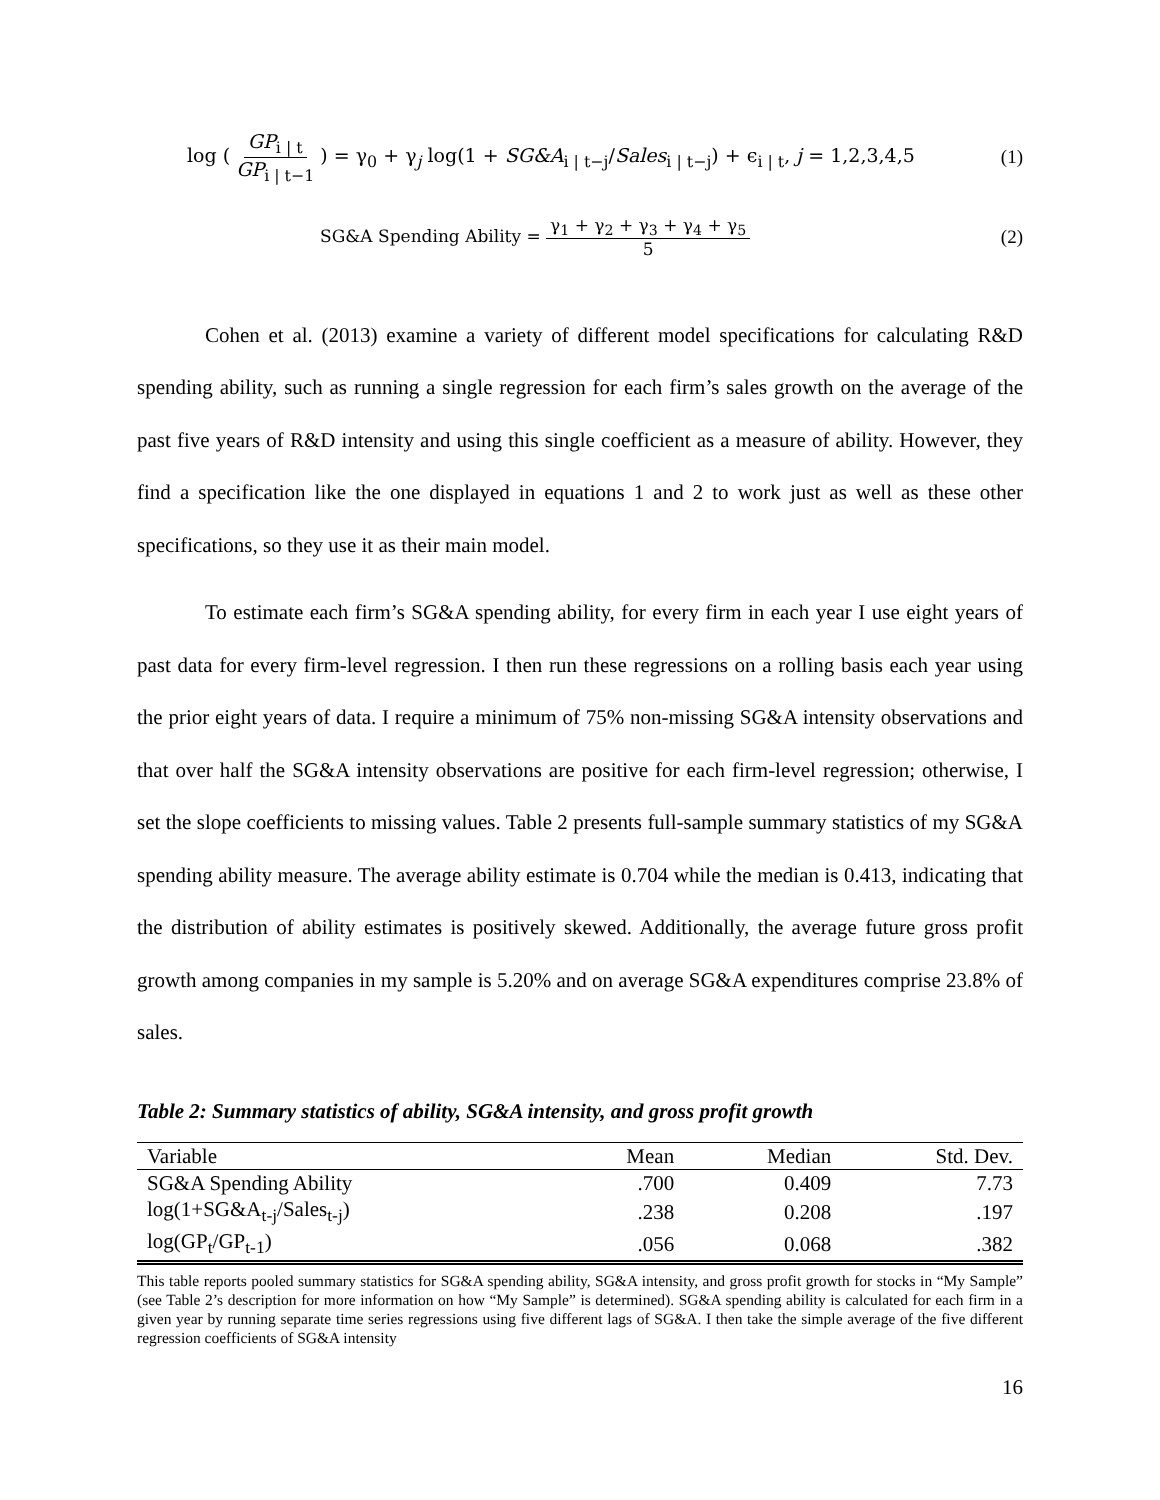log ( GP<sub>i | t</sub> GP<sub>i | t−1</sub> ) = γ<sub>0</sub> + γ<sub>j</sub> log(1 + SG&A<sub>i | t−j</sub>/Sales<sub>i | t−j</sub>) + ϵ<sub>i | t</sub>, j = 1,2,3,4,5
(1)
SG&A Spending Ability = γ<sub>1</sub> + γ<sub>2</sub> + γ<sub>3</sub> + γ<sub>4</sub> + γ<sub>5</sub> 5
(2)
Cohen et al. (2013) examine a variety of different model specifications for calculating R&D spending ability, such as running a single regression for each firm’s sales growth on the average of the past five years of R&D intensity and using this single coefficient as a measure of ability. However, they find a specification like the one displayed in equations 1 and 2 to work just as well as these other specifications, so they use it as their main model.
To estimate each firm’s SG&A spending ability, for every firm in each year I use eight years of past data for every firm-level regression. I then run these regressions on a rolling basis each year using the prior eight years of data. I require a minimum of 75% non-missing SG&A intensity observations and that over half the SG&A intensity observations are positive for each firm-level regression; otherwise, I set the slope coefficients to missing values. Table 2 presents full-sample summary statistics of my SG&A spending ability measure. The average ability estimate is 0.704 while the median is 0.413, indicating that the distribution of ability estimates is positively skewed. Additionally, the average future gross profit growth among companies in my sample is 5.20% and on average SG&A expenditures comprise 23.8% of sales.
Table 2: Summary statistics of ability, SG&A intensity, and gross profit growth
| Variable | Mean | Median | Std. Dev. |
| --- | --- | --- | --- |
| SG&A Spending Ability | .700 | 0.409 | 7.73 |
| log(1+SG&A<sub>t-j</sub>/Sales<sub>t-j</sub>) | .238 | 0.208 | .197 |
| log(GP<sub>t</sub>/GP<sub>t-1</sub>) | .056 | 0.068 | .382 |
This table reports pooled summary statistics for SG&A spending ability, SG&A intensity, and gross profit growth for stocks in “My Sample” (see Table 2’s description for more information on how “My Sample” is determined). SG&A spending ability is calculated for each firm in a given year by running separate time series regressions using five different lags of SG&A. I then take the simple average of the five different regression coefficients of SG&A intensity
16